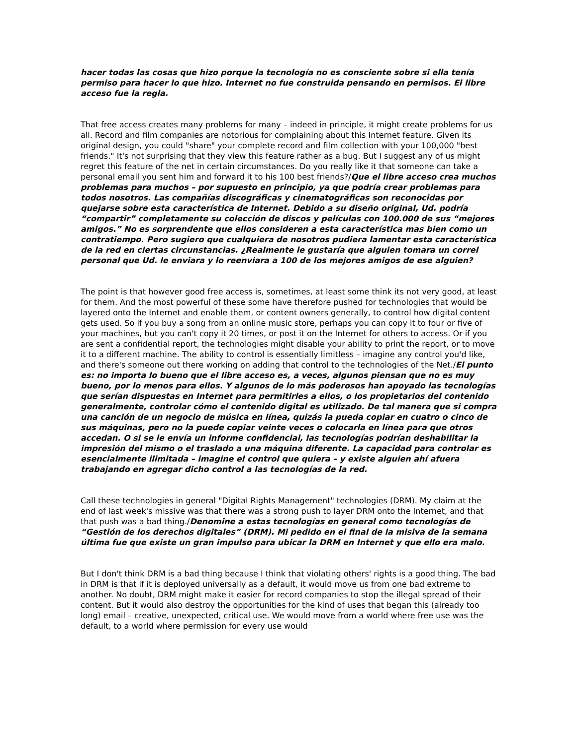hacer todas las cosas que hizo porque la tecnología no es consciente sobre si ella tenía permiso para hacer lo que hizo. Internet no fue construida pensando en permisos. El libre acceso fue la regla.
That free access creates many problems for many – indeed in principle, it might create problems for us all. Record and film companies are notorious for complaining about this Internet feature. Given its original design, you could "share" your complete record and film collection with your 100,000 "best friends." It's not surprising that they view this feature rather as a bug. But I suggest any of us might regret this feature of the net in certain circumstances. Do you really like it that someone can take a personal email you sent him and forward it to his 100 best friends?/Que el libre acceso crea muchos problemas para muchos – por supuesto en principio, ya que podría crear problemas para todos nosotros. Las compañías discográficas y cinematográficas son reconocidas por quejarse sobre esta característica de Internet. Debido a su diseño original, Ud. podría “compartir” completamente su colección de discos y películas con 100.000 de sus “mejores amigos.” No es sorprendente que ellos consideren a esta característica mas bien como un contratiempo. Pero sugiero que cualquiera de nosotros pudiera lamentar esta característica de la red en ciertas circunstancias. ¿Realmente le gustaría que alguien tomara un correl personal que Ud. le enviara y lo reenviara a 100 de los mejores amigos de ese alguien?
The point is that however good free access is, sometimes, at least some think its not very good, at least for them. And the most powerful of these some have therefore pushed for technologies that would be layered onto the Internet and enable them, or content owners generally, to control how digital content gets used. So if you buy a song from an online music store, perhaps you can copy it to four or five of your machines, but you can't copy it 20 times, or post it on the Internet for others to access. Or if you are sent a confidential report, the technologies might disable your ability to print the report, or to move it to a different machine. The ability to control is essentially limitless – imagine any control you'd like, and there's someone out there working on adding that control to the technologies of the Net./El punto es: no importa lo bueno que el libre acceso es, a veces, algunos piensan que no es muy bueno, por lo menos para ellos. Y algunos de lo más poderosos han apoyado las tecnologías que serían dispuestas en Internet para permitirles a ellos, o los propietarios del contenido generalmente, controlar cómo el contenido digital es utilizado. De tal manera que si compra una canción de un negocio de música en línea, quizás la pueda copiar en cuatro o cinco de sus máquinas, pero no la puede copiar veinte veces o colocarla en línea para que otros accedan. O si se le envía un informe confidencial, las tecnologías podrían deshabilitar la impresión del mismo o el traslado a una máquina diferente. La capacidad para controlar es esencialmente ilimitada – imagine el control que quiera – y existe alguien ahí afuera trabajando en agregar dicho control a las tecnologías de la red.
Call these technologies in general "Digital Rights Management" technologies (DRM). My claim at the end of last week's missive was that there was a strong push to layer DRM onto the Internet, and that that push was a bad thing./Denomine a estas tecnologías en general como tecnologías de “Gestión de los derechos digitales” (DRM). Mi pedido en el final de la misiva de la semana última fue que existe un gran impulso para ubicar la DRM en Internet y que ello era malo.
But I don't think DRM is a bad thing because I think that violating others' rights is a good thing. The bad in DRM is that if it is deployed universally as a default, it would move us from one bad extreme to another. No doubt, DRM might make it easier for record companies to stop the illegal spread of their content. But it would also destroy the opportunities for the kind of uses that began this (already too long) email – creative, unexpected, critical use. We would move from a world where free use was the default, to a world where permission for every use would